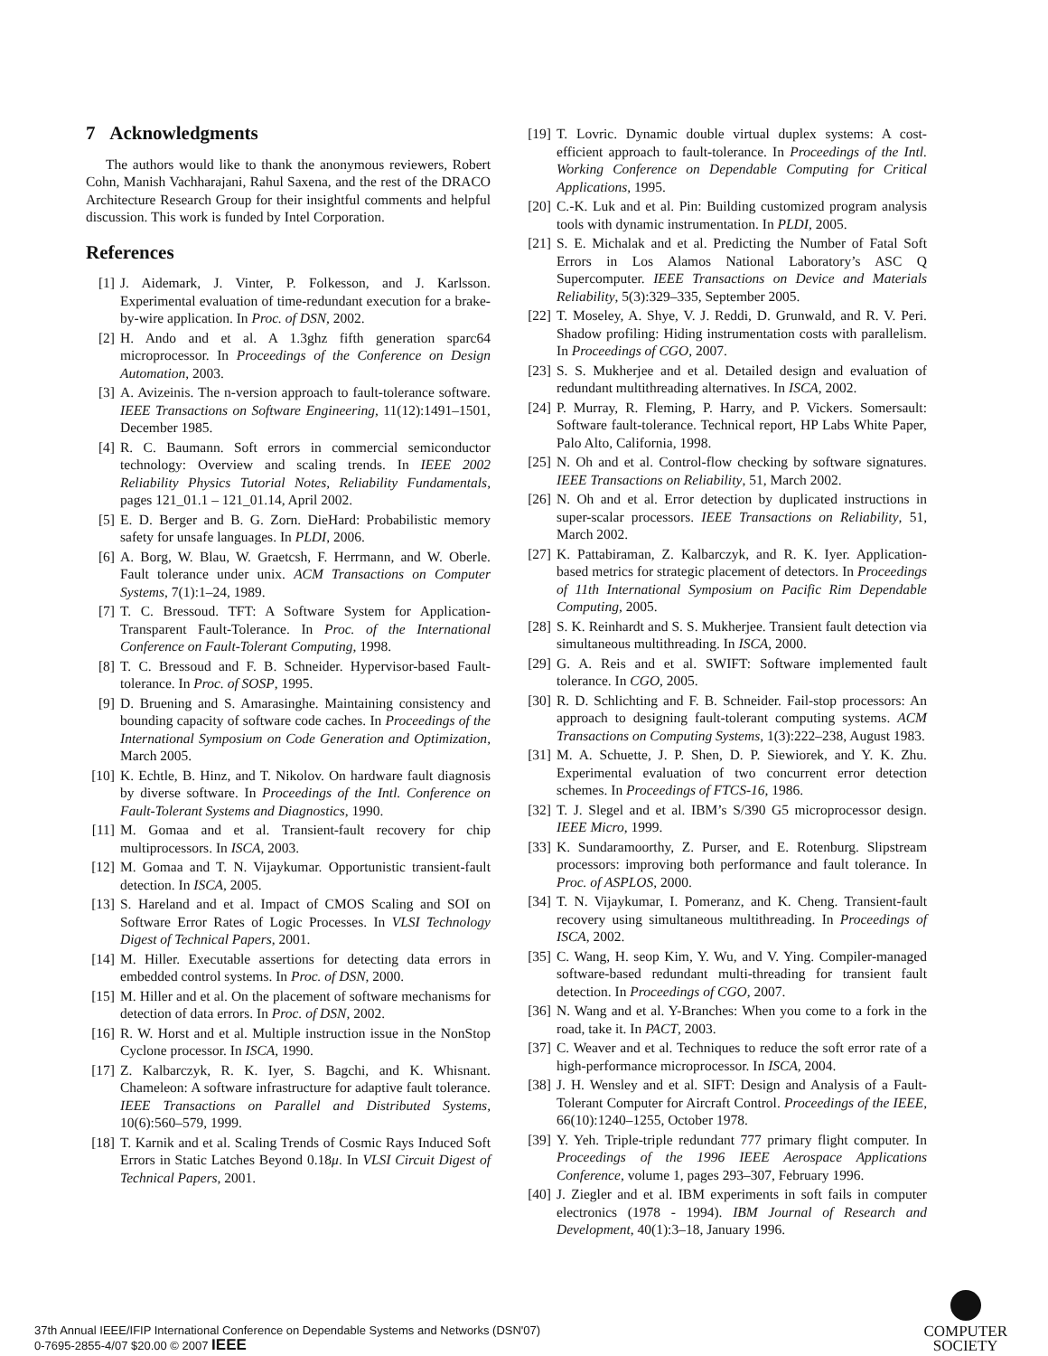7 Acknowledgments
The authors would like to thank the anonymous reviewers, Robert Cohn, Manish Vachharajani, Rahul Saxena, and the rest of the DRACO Architecture Research Group for their insightful comments and helpful discussion. This work is funded by Intel Corporation.
References
[1] J. Aidemark, J. Vinter, P. Folkesson, and J. Karlsson. Experimental evaluation of time-redundant execution for a brake-by-wire application. In Proc. of DSN, 2002.
[2] H. Ando and et al. A 1.3ghz fifth generation sparc64 microprocessor. In Proceedings of the Conference on Design Automation, 2003.
[3] A. Avizeinis. The n-version approach to fault-tolerance software. IEEE Transactions on Software Engineering, 11(12):1491–1501, December 1985.
[4] R. C. Baumann. Soft errors in commercial semiconductor technology: Overview and scaling trends. In IEEE 2002 Reliability Physics Tutorial Notes, Reliability Fundamentals, pages 121_01.1 – 121_01.14, April 2002.
[5] E. D. Berger and B. G. Zorn. DieHard: Probabilistic memory safety for unsafe languages. In PLDI, 2006.
[6] A. Borg, W. Blau, W. Graetcsh, F. Herrmann, and W. Oberle. Fault tolerance under unix. ACM Transactions on Computer Systems, 7(1):1–24, 1989.
[7] T. C. Bressoud. TFT: A Software System for Application-Transparent Fault-Tolerance. In Proc. of the International Conference on Fault-Tolerant Computing, 1998.
[8] T. C. Bressoud and F. B. Schneider. Hypervisor-based Fault-tolerance. In Proc. of SOSP, 1995.
[9] D. Bruening and S. Amarasinghe. Maintaining consistency and bounding capacity of software code caches. In Proceedings of the International Symposium on Code Generation and Optimization, March 2005.
[10] K. Echtle, B. Hinz, and T. Nikolov. On hardware fault diagnosis by diverse software. In Proceedings of the Intl. Conference on Fault-Tolerant Systems and Diagnostics, 1990.
[11] M. Gomaa and et al. Transient-fault recovery for chip multiprocessors. In ISCA, 2003.
[12] M. Gomaa and T. N. Vijaykumar. Opportunistic transient-fault detection. In ISCA, 2005.
[13] S. Hareland and et al. Impact of CMOS Scaling and SOI on Software Error Rates of Logic Processes. In VLSI Technology Digest of Technical Papers, 2001.
[14] M. Hiller. Executable assertions for detecting data errors in embedded control systems. In Proc. of DSN, 2000.
[15] M. Hiller and et al. On the placement of software mechanisms for detection of data errors. In Proc. of DSN, 2002.
[16] R. W. Horst and et al. Multiple instruction issue in the NonStop Cyclone processor. In ISCA, 1990.
[17] Z. Kalbarczyk, R. K. Iyer, S. Bagchi, and K. Whisnant. Chameleon: A software infrastructure for adaptive fault tolerance. IEEE Transactions on Parallel and Distributed Systems, 10(6):560–579, 1999.
[18] T. Karnik and et al. Scaling Trends of Cosmic Rays Induced Soft Errors in Static Latches Beyond 0.18μ. In VLSI Circuit Digest of Technical Papers, 2001.
[19] T. Lovric. Dynamic double virtual duplex systems: A cost-efficient approach to fault-tolerance. In Proceedings of the Intl. Working Conference on Dependable Computing for Critical Applications, 1995.
[20] C.-K. Luk and et al. Pin: Building customized program analysis tools with dynamic instrumentation. In PLDI, 2005.
[21] S. E. Michalak and et al. Predicting the Number of Fatal Soft Errors in Los Alamos National Laboratory’s ASC Q Supercomputer. IEEE Transactions on Device and Materials Reliability, 5(3):329–335, September 2005.
[22] T. Moseley, A. Shye, V. J. Reddi, D. Grunwald, and R. V. Peri. Shadow profiling: Hiding instrumentation costs with parallelism. In Proceedings of CGO, 2007.
[23] S. S. Mukherjee and et al. Detailed design and evaluation of redundant multithreading alternatives. In ISCA, 2002.
[24] P. Murray, R. Fleming, P. Harry, and P. Vickers. Somersault: Software fault-tolerance. Technical report, HP Labs White Paper, Palo Alto, California, 1998.
[25] N. Oh and et al. Control-flow checking by software signatures. IEEE Transactions on Reliability, 51, March 2002.
[26] N. Oh and et al. Error detection by duplicated instructions in super-scalar processors. IEEE Transactions on Reliability, 51, March 2002.
[27] K. Pattabiraman, Z. Kalbarczyk, and R. K. Iyer. Application-based metrics for strategic placement of detectors. In Proceedings of 11th International Symposium on Pacific Rim Dependable Computing, 2005.
[28] S. K. Reinhardt and S. S. Mukherjee. Transient fault detection via simultaneous multithreading. In ISCA, 2000.
[29] G. A. Reis and et al. SWIFT: Software implemented fault tolerance. In CGO, 2005.
[30] R. D. Schlichting and F. B. Schneider. Fail-stop processors: An approach to designing fault-tolerant computing systems. ACM Transactions on Computing Systems, 1(3):222–238, August 1983.
[31] M. A. Schuette, J. P. Shen, D. P. Siewiorek, and Y. K. Zhu. Experimental evaluation of two concurrent error detection schemes. In Proceedings of FTCS-16, 1986.
[32] T. J. Slegel and et al. IBM’s S/390 G5 microprocessor design. IEEE Micro, 1999.
[33] K. Sundaramoorthy, Z. Purser, and E. Rotenburg. Slipstream processors: improving both performance and fault tolerance. In Proc. of ASPLOS, 2000.
[34] T. N. Vijaykumar, I. Pomeranz, and K. Cheng. Transient-fault recovery using simultaneous multithreading. In Proceedings of ISCA, 2002.
[35] C. Wang, H. seop Kim, Y. Wu, and V. Ying. Compiler-managed software-based redundant multi-threading for transient fault detection. In Proceedings of CGO, 2007.
[36] N. Wang and et al. Y-Branches: When you come to a fork in the road, take it. In PACT, 2003.
[37] C. Weaver and et al. Techniques to reduce the soft error rate of a high-performance microprocessor. In ISCA, 2004.
[38] J. H. Wensley and et al. SIFT: Design and Analysis of a Fault-Tolerant Computer for Aircraft Control. Proceedings of the IEEE, 66(10):1240–1255, October 1978.
[39] Y. Yeh. Triple-triple redundant 777 primary flight computer. In Proceedings of the 1996 IEEE Aerospace Applications Conference, volume 1, pages 293–307, February 1996.
[40] J. Ziegler and et al. IBM experiments in soft fails in computer electronics (1978 - 1994). IBM Journal of Research and Development, 40(1):3–18, January 1996.
37th Annual IEEE/IFIP International Conference on Dependable Systems and Networks (DSN'07)
0-7695-2855-4/07 $20.00 © 2007 IEEE
COMPUTER
SOCIETY